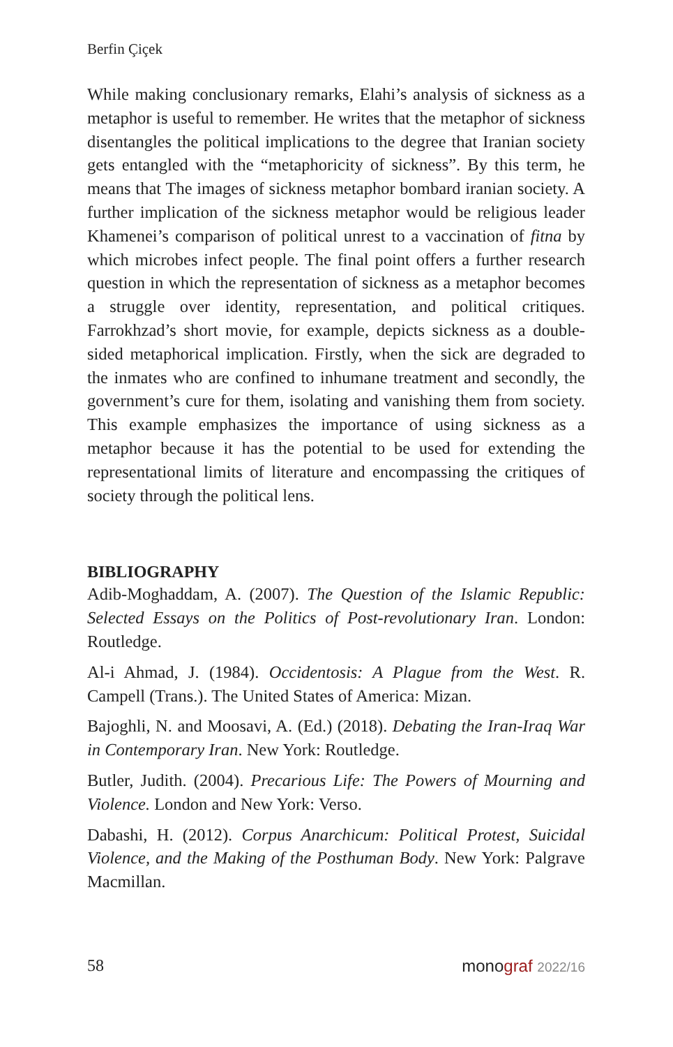Berfin Çiçek
While making conclusionary remarks, Elahi’s analysis of sickness as a metaphor is useful to remember. He writes that the metaphor of sickness disentangles the political implications to the degree that Iranian society gets entangled with the “metaphoricity of sickness”. By this term, he means that The images of sickness metaphor bombard iranian society. A further implication of the sickness metaphor would be religious leader Khamenei’s comparison of political unrest to a vaccination of fitna by which microbes infect people. The final point offers a further research question in which the representation of sickness as a metaphor becomes a struggle over identity, representation, and political critiques. Farrokhzad’s short movie, for example, depicts sickness as a double-sided metaphorical implication. Firstly, when the sick are degraded to the inmates who are confined to inhumane treatment and secondly, the government’s cure for them, isolating and vanishing them from society. This example emphasizes the importance of using sickness as a metaphor because it has the potential to be used for extending the representational limits of literature and encompassing the critiques of society through the political lens.
BIBLIOGRAPHY
Adib-Moghaddam, A. (2007). The Question of the Islamic Republic: Selected Essays on the Politics of Post-revolutionary Iran. London: Routledge.
Al-i Ahmad, J. (1984). Occidentosis: A Plague from the West. R. Campell (Trans.). The United States of America: Mizan.
Bajoghli, N. and Moosavi, A. (Ed.) (2018). Debating the Iran-Iraq War in Contemporary Iran. New York: Routledge.
Butler, Judith. (2004). Precarious Life: The Powers of Mourning and Violence. London and New York: Verso.
Dabashi, H. (2012). Corpus Anarchicum: Political Protest, Suicidal Violence, and the Making of the Posthuman Body. New York: Palgrave Macmillan.
58 monograf 2022/16